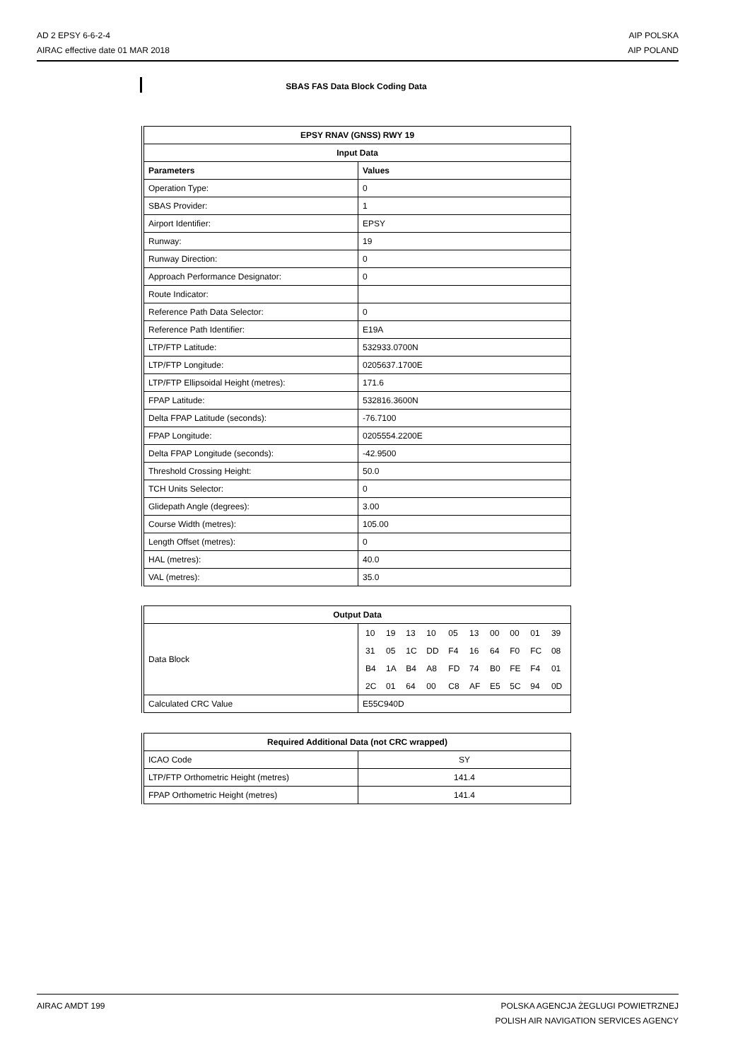AD 2 EPSY 6-6-2-4
AIRAC effective date 01 MAR 2018
AIP POLSKA
AIP POLAND
SBAS FAS Data Block Coding Data
| EPSY RNAV (GNSS) RWY 19 | |
| --- | --- |
| Input Data | |
| Parameters | Values |
| Operation Type: | 0 |
| SBAS Provider: | 1 |
| Airport Identifier: | EPSY |
| Runway: | 19 |
| Runway Direction: | 0 |
| Approach Performance Designator: | 0 |
| Route Indicator: | |
| Reference Path Data Selector: | 0 |
| Reference Path Identifier: | E19A |
| LTP/FTP Latitude: | 532933.0700N |
| LTP/FTP Longitude: | 0205637.1700E |
| LTP/FTP Ellipsoidal Height (metres): | 171.6 |
| FPAP Latitude: | 532816.3600N |
| Delta FPAP Latitude (seconds): | -76.7100 |
| FPAP Longitude: | 0205554.2200E |
| Delta FPAP Longitude (seconds): | -42.9500 |
| Threshold Crossing Height: | 50.0 |
| TCH Units Selector: | 0 |
| Glidepath Angle (degrees): | 3.00 |
| Course Width (metres): | 105.00 |
| Length Offset (metres): | 0 |
| HAL (metres): | 40.0 |
| VAL (metres): | 35.0 |
| Output Data | |
| --- | --- |
| Data Block | / 10 / 19 / 13 / 10 / 05 / 13 / 00 / 00 / 01 / 39 / / 31 / 05 / 1C / DD / F4 / 16 / 64 / F0 / FC / 08 / / B4 / 1A / B4 / A8 / FD / 74 / B0 / FE / F4 / 01 / / 2C / 01 / 64 / 00 / C8 / AF / E5 / 5C / 94 / 0D / |
| Calculated CRC Value | E55C940D |
| Required Additional Data (not CRC wrapped) | |
| --- | --- |
| ICAO Code | SY |
| LTP/FTP Orthometric Height (metres) | 141.4 |
| FPAP Orthometric Height (metres) | 141.4 |
AIRAC AMDT 199 POLSKA AGENCJA ŻEGLUGI POWIETRZNEJ
POLISH AIR NAVIGATION SERVICES AGENCY